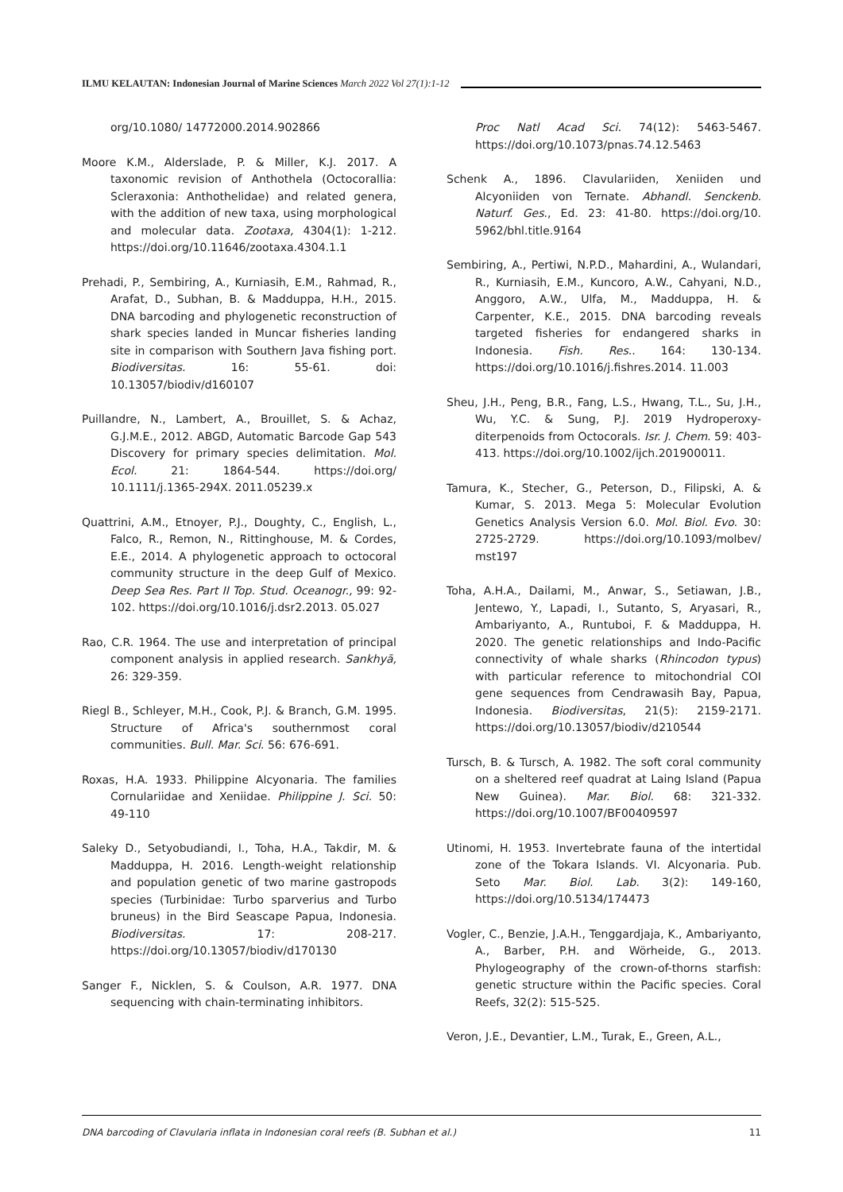ILMU KELAUTAN: Indonesian Journal of Marine Sciences March 2022 Vol 27(1):1-12
org/10.1080/ 14772000.2014.902866
Moore K.M., Alderslade, P. & Miller, K.J. 2017. A taxonomic revision of Anthothela (Octocorallia: Scleraxonia: Anthothelidae) and related genera, with the addition of new taxa, using morphological and molecular data. Zootaxa, 4304(1): 1-212. https://doi.org/10.11646/zootaxa.4304.1.1
Prehadi, P., Sembiring, A., Kurniasih, E.M., Rahmad, R., Arafat, D., Subhan, B. & Madduppa, H.H., 2015. DNA barcoding and phylogenetic reconstruction of shark species landed in Muncar fisheries landing site in comparison with Southern Java fishing port. Biodiversitas. 16: 55-61. doi: 10.13057/biodiv/d160107
Puillandre, N., Lambert, A., Brouillet, S. & Achaz, G.J.M.E., 2012. ABGD, Automatic Barcode Gap 543 Discovery for primary species delimitation. Mol. Ecol. 21: 1864-544. https://doi.org/ 10.1111/j.1365-294X. 2011.05239.x
Quattrini, A.M., Etnoyer, P.J., Doughty, C., English, L., Falco, R., Remon, N., Rittinghouse, M. & Cordes, E.E., 2014. A phylogenetic approach to octocoral community structure in the deep Gulf of Mexico. Deep Sea Res. Part II Top. Stud. Oceanogr., 99: 92-102. https://doi.org/10.1016/j.dsr2.2013. 05.027
Rao, C.R. 1964. The use and interpretation of principal component analysis in applied research. Sankhyā, 26: 329-359.
Riegl B., Schleyer, M.H., Cook, P.J. & Branch, G.M. 1995. Structure of Africa's southernmost coral communities. Bull. Mar. Sci. 56: 676-691.
Roxas, H.A. 1933. Philippine Alcyonaria. The families Cornulariidae and Xeniidae. Philippine J. Sci. 50: 49-110
Saleky D., Setyobudiandi, I., Toha, H.A., Takdir, M. & Madduppa, H. 2016. Length-weight relationship and population genetic of two marine gastropods species (Turbinidae: Turbo sparverius and Turbo bruneus) in the Bird Seascape Papua, Indonesia. Biodiversitas. 17: 208-217. https://doi.org/10.13057/biodiv/d170130
Sanger F., Nicklen, S. & Coulson, A.R. 1977. DNA sequencing with chain-terminating inhibitors.
Proc Natl Acad Sci. 74(12): 5463-5467. https://doi.org/10.1073/pnas.74.12.5463
Schenk A., 1896. Clavulariiden, Xeniiden und Alcyoniiden von Ternate. Abhandl. Senckenb. Naturf. Ges., Ed. 23: 41-80. https://doi.org/10. 5962/bhl.title.9164
Sembiring, A., Pertiwi, N.P.D., Mahardini, A., Wulandari, R., Kurniasih, E.M., Kuncoro, A.W., Cahyani, N.D., Anggoro, A.W., Ulfa, M., Madduppa, H. & Carpenter, K.E., 2015. DNA barcoding reveals targeted fisheries for endangered sharks in Indonesia. Fish. Res.. 164: 130-134. https://doi.org/10.1016/j.fishres.2014. 11.003
Sheu, J.H., Peng, B.R., Fang, L.S., Hwang, T.L., Su, J.H., Wu, Y.C. & Sung, P.J. 2019 Hydroperoxy-diterpenoids from Octocorals. Isr. J. Chem. 59: 403-413. https://doi.org/10.1002/ijch.201900011.
Tamura, K., Stecher, G., Peterson, D., Filipski, A. & Kumar, S. 2013. Mega 5: Molecular Evolution Genetics Analysis Version 6.0. Mol. Biol. Evo. 30: 2725-2729. https://doi.org/10.1093/molbev/ mst197
Toha, A.H.A., Dailami, M., Anwar, S., Setiawan, J.B., Jentewo, Y., Lapadi, I., Sutanto, S, Aryasari, R., Ambariyanto, A., Runtuboi, F. & Madduppa, H. 2020. The genetic relationships and Indo-Pacific connectivity of whale sharks (Rhincodon typus) with particular reference to mitochondrial COI gene sequences from Cendrawasih Bay, Papua, Indonesia. Biodiversitas, 21(5): 2159-2171. https://doi.org/10.13057/biodiv/d210544
Tursch, B. & Tursch, A. 1982. The soft coral community on a sheltered reef quadrat at Laing Island (Papua New Guinea). Mar. Biol. 68: 321-332. https://doi.org/10.1007/BF00409597
Utinomi, H. 1953. Invertebrate fauna of the intertidal zone of the Tokara Islands. VI. Alcyonaria. Pub. Seto Mar. Biol. Lab. 3(2): 149-160, https://doi.org/10.5134/174473
Vogler, C., Benzie, J.A.H., Tenggardjaja, K., Ambariyanto, A., Barber, P.H. and Wörheide, G., 2013. Phylogeography of the crown-of-thorns starfish: genetic structure within the Pacific species. Coral Reefs, 32(2): 515-525.
Veron, J.E., Devantier, L.M., Turak, E., Green, A.L.,
DNA barcoding of Clavularia inflata in Indonesian coral reefs (B. Subhan et al.) 11